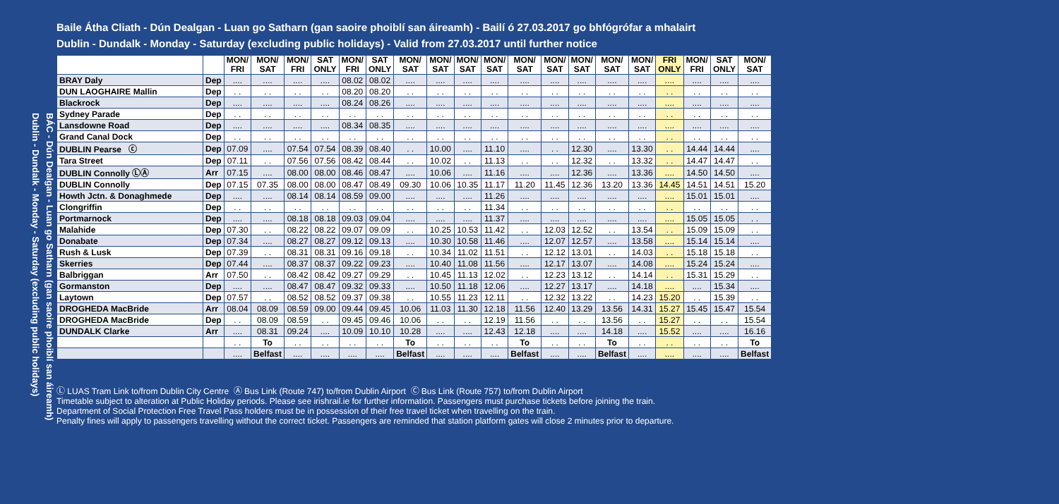BÁC - Dún Dealgan - Luan go Satharn (gan saoire phoiblí san áireamh)
Dublin - Dundalk - Monday - Saturday (excluding public holidays)
Baile Átha Cliath - Dún Dealgan - Luan go Satharn (gan saoire phoiblí san áireamh) - Bailí ó 27.03.2017 go bhfógrófar a mhalairt
Dublin - Dundalk - Monday - Saturday (excluding public holidays) - Valid from 27.03.2017 until further notice
| | | MON/ FRI | MON/ SAT | MON/ FRI | SAT ONLY | MON/ FRI | SAT ONLY | MON/ SAT | MON/ SAT | MON/ SAT | MON/ SAT | MON/ SAT | MON/ SAT | MON/ SAT | MON/ SAT | MON/ SAT | FRI ONLY | MON/ FRI | SAT ONLY | MON/ SAT |
| --- | --- | --- | --- | --- | --- | --- | --- | --- | --- | --- | --- | --- | --- | --- | --- | --- | --- | --- | --- | --- |
| BRAY Daly | Dep | .... | .... | .... | .... | 08.02 | 08.02 | .... | .... | .... | .... | .... | .... | .... | .... | .... | .... | .... | .... | .... |
| DUN LAOGHAIRE Mallin | Dep | . . | . . | . . | . . | 08.20 | 08.20 | . . | . . | . . | . . | . . | . . | . . | . . | . . | . . | . . | . . | . . |
| Blackrock | Dep | .... | .... | .... | .... | 08.24 | 08.26 | .... | .... | .... | .... | .... | .... | .... | .... | .... | .... | .... | .... | .... |
| Sydney Parade | Dep | . . | . . | . . | . . | . . | . . | . . | . . | . . | . . | . . | . . | . . | . . | . . | . . | . . | . . | . . |
| Lansdowne Road | Dep | .... | .... | .... | .... | 08.34 | 08.35 | .... | .... | .... | .... | .... | .... | .... | .... | .... | .... | .... | .... | .... |
| Grand Canal Dock | Dep | . . | . . | . . | . . | . . | . . | . . | . . | . . | . . | . . | . . | . . | . . | . . | . . | . . | . . | . . |
| DUBLIN Pearse ⓒ | Dep | 07.09 | .... | 07.54 | 07.54 | 08.39 | 08.40 | . . | 10.00 | .... | 11.10 | .... | . . | 12.30 | .... | 13.30 | . . | 14.44 | 14.44 | .... |
| Tara Street | Dep | 07.11 | . . | 07.56 | 07.56 | 08.42 | 08.44 | . . | 10.02 | . . | 11.13 | . . | . . | 12.32 | . . | 13.32 | . . | 14.47 | 14.47 | . . |
| DUBLIN Connolly ⓁⒶ | Arr | 07.15 | .... | 08.00 | 08.00 | 08.46 | 08.47 | .... | 10.06 | .... | 11.16 | .... | .... | 12.36 | .... | 13.36 | .... | 14.50 | 14.50 | .... |
| DUBLIN Connolly | Dep | 07.15 | 07.35 | 08.00 | 08.00 | 08.47 | 08.49 | 09.30 | 10.06 | 10.35 | 11.17 | 11.20 | 11.45 | 12.36 | 13.20 | 13.36 | 14.45 | 14.51 | 14.51 | 15.20 |
| Howth Jctn. & Donaghmede | Dep | .... | .... | 08.14 | 08.14 | 08.59 | 09.00 | .... | .... | .... | 11.26 | .... | .... | .... | .... | .... | .... | 15.01 | 15.01 | .... |
| Clongriffin | Dep | . . | . . | . . | . . | . . | . . | . . | . . | . . | 11.34 | . . | . . | . . | . . | . . | . . | . . | . . | . . |
| Portmarnock | Dep | .... | .... | 08.18 | 08.18 | 09.03 | 09.04 | .... | .... | .... | 11.37 | .... | .... | .... | .... | .... | .... | 15.05 | 15.05 | . . |
| Malahide | Dep | 07.30 | . . | 08.22 | 08.22 | 09.07 | 09.09 | . . | 10.25 | 10.53 | 11.42 | . . | 12.03 | 12.52 | . . | 13.54 | . . | 15.09 | 15.09 | . . |
| Donabate | Dep | 07.34 | .... | 08.27 | 08.27 | 09.12 | 09.13 | .... | 10.30 | 10.58 | 11.46 | .... | 12.07 | 12.57 | .... | 13.58 | .... | 15.14 | 15.14 | .... |
| Rush & Lusk | Dep | 07.39 | . . | 08.31 | 08.31 | 09.16 | 09.18 | . . | 10.34 | 11.02 | 11.51 | . . | 12.12 | 13.01 | . . | 14.03 | . . | 15.18 | 15.18 | . . |
| Skerries | Dep | 07.44 | .... | 08.37 | 08.37 | 09.22 | 09.23 | .... | 10.40 | 11.08 | 11.56 | .... | 12.17 | 13.07 | .... | 14.08 | .... | 15.24 | 15.24 | .... |
| Balbriggan | Arr | 07.50 | . . | 08.42 | 08.42 | 09.27 | 09.29 | . . | 10.45 | 11.13 | 12.02 | . . | 12.23 | 13.12 | . . | 14.14 | . . | 15.31 | 15.29 | . . |
| Gormanston | Dep | .... | .... | 08.47 | 08.47 | 09.32 | 09.33 | .... | 10.50 | 11.18 | 12.06 | .... | 12.27 | 13.17 | .... | 14.18 | .... | .... | 15.34 | .... |
| Laytown | Dep | 07.57 | . . | 08.52 | 08.52 | 09.37 | 09.38 | . . | 10.55 | 11.23 | 12.11 | . . | 12.32 | 13.22 | . . | 14.23 | 15.20 | . . | 15.39 | . . |
| DROGHEDA MacBride | Arr | 08.04 | 08.09 | 08.59 | 09.00 | 09.44 | 09.45 | 10.06 | 11.03 | 11.30 | 12.18 | 11.56 | 12.40 | 13.29 | 13.56 | 14.31 | 15.27 | 15.45 | 15.47 | 15.54 |
| DROGHEDA MacBride | Dep | . . | 08.09 | 08.59 | . . | 09.45 | 09.46 | 10.06 | . . | . . | 12.19 | 11.56 | . . | . . | 13.56 | . . | 15.27 | . . | . . | 15.54 |
| DUNDALK Clarke | Arr | .... | 08.31 | 09.24 | .... | 10.09 | 10.10 | 10.28 | .... | .... | 12.43 | 12.18 | .... | .... | 14.18 | .... | 15.52 | .... | .... | 16.16 |
| | | . . | To | . . | . . | . . | . . | To | . . | . . | . . | To | . . | . . | To | . . | . . | . . | . . | To |
| | | .... | Belfast | .... | .... | .... | .... | Belfast | .... | .... | .... | Belfast | .... | .... | Belfast | .... | .... | .... | .... | Belfast |
Ⓛ LUAS Tram Link to/from Dublin City Centre Ⓐ Bus Link (Route 747) to/from Dublin Airport Ⓒ Bus Link (Route 757) to/from Dublin Airport
Timetable subject to alteration at Public Holiday periods. Please see irishrail.ie for further information. Passengers must purchase tickets before joining the train.
Department of Social Protection Free Travel Pass holders must be in possession of their free travel ticket when travelling on the train.
Penalty fines will apply to passengers travelling without the correct ticket. Passengers are reminded that station platform gates will close 2 minutes prior to departure.